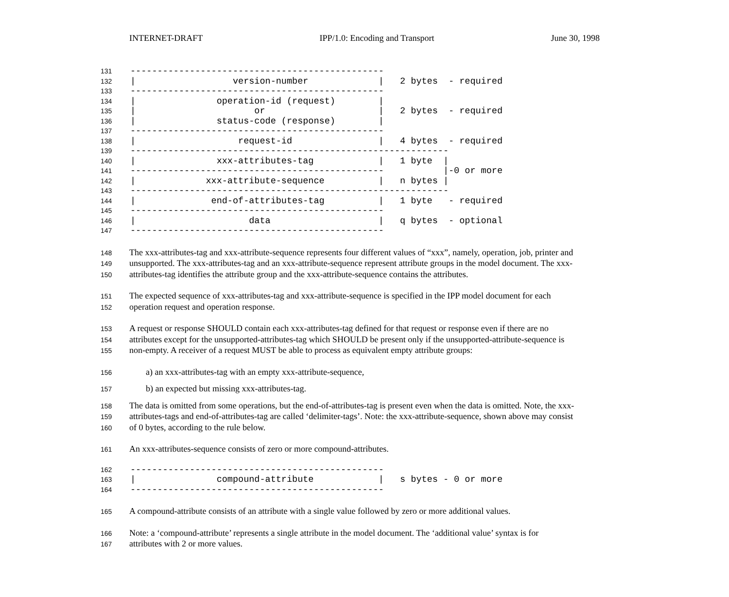INTERNET-DRAFT IPP/1.0: Encoding and Transport June 30, 1998
131 -----------------------------------------------
132 | version-number | 2 bytes - required
133 -----------------------------------------------
134 | operation-id (request) |
135 | or | 2 bytes - required
136 | status-code (response) |
137 -----------------------------------------------
138 | request-id | 4 bytes - required
139 -----------------------------------------------------------
140 | xxx-attributes-tag | 1 byte |
141 ----------------------------------------------- |-0 or more
142 | xxx-attribute-sequence | n bytes |
143 -----------------------------------------------------------
144 | end-of-attributes-tag | 1 byte - required
145 -----------------------------------------------
146 | data | q bytes - optional
147 -----------------------------------------------
148 The xxx-attributes-tag and xxx-attribute-sequence represents four different values of “xxx”, namely, operation, job, printer and
149 unsupported. The xxx-attributes-tag and an xxx-attribute-sequence represent attribute groups in the model document. The xxx-
150 attributes-tag identifies the attribute group and the xxx-attribute-sequence contains the attributes.
151 The expected sequence of xxx-attributes-tag and xxx-attribute-sequence is specified in the IPP model document for each
152 operation request and operation response.
153 A request or response SHOULD contain each xxx-attributes-tag defined for that request or response even if there are no
154 attributes except for the unsupported-attributes-tag which SHOULD be present only if the unsupported-attribute-sequence is
155 non-empty. A receiver of a request MUST be able to process as equivalent empty attribute groups:
156 a) an xxx-attributes-tag with an empty xxx-attribute-sequence,
157 b) an expected but missing xxx-attributes-tag.
158 The data is omitted from some operations, but the end-of-attributes-tag is present even when the data is omitted. Note, the xxx-
159 attributes-tags and end-of-attributes-tag are called ‘delimiter-tags’. Note: the xxx-attribute-sequence, shown above may consist
160 of 0 bytes, according to the rule below.
161 An xxx-attributes-sequence consists of zero or more compound-attributes.
162 -----------------------------------------------
163 | compound-attribute | s bytes - 0 or more
164 -----------------------------------------------
165 A compound-attribute consists of an attribute with a single value followed by zero or more additional values.
166 Note: a ‘compound-attribute’ represents a single attribute in the model document. The ‘additional value’ syntax is for
167 attributes with 2 or more values.